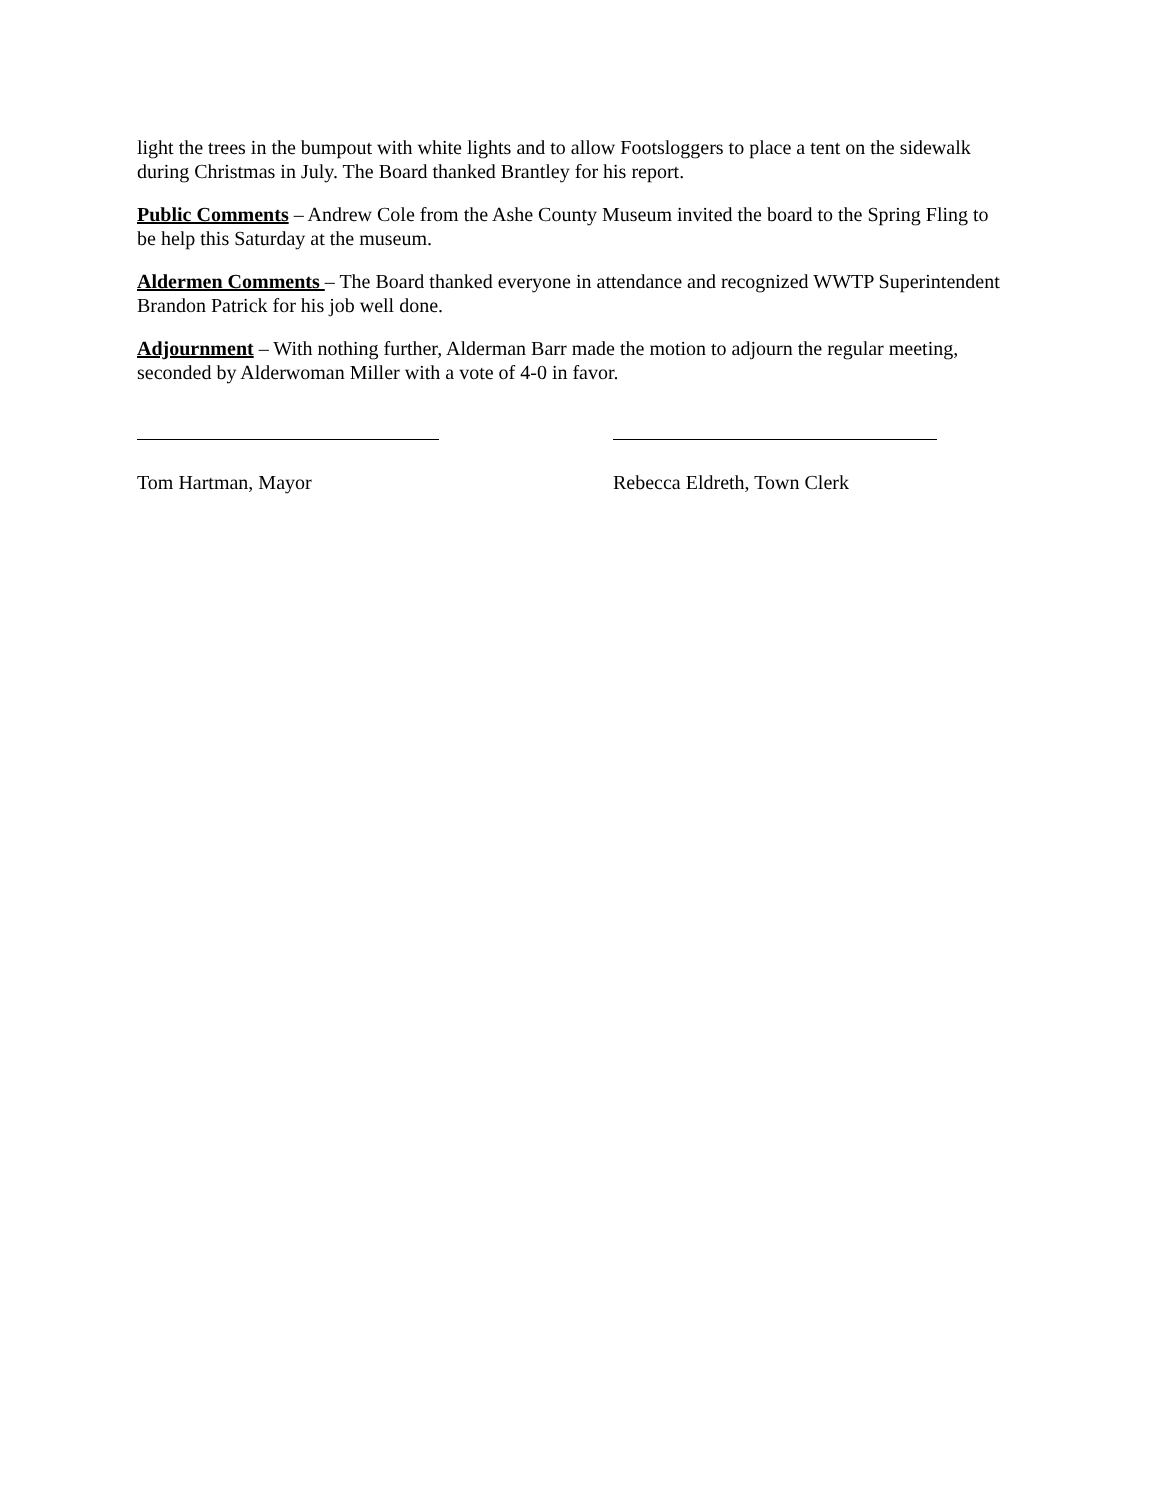light the trees in the bumpout with white lights and to allow Footsloggers to place a tent on the sidewalk during Christmas in July. The Board thanked Brantley for his report.
Public Comments – Andrew Cole from the Ashe County Museum invited the board to the Spring Fling to be help this Saturday at the museum.
Aldermen Comments – The Board thanked everyone in attendance and recognized WWTP Superintendent Brandon Patrick for his job well done.
Adjournment – With nothing further, Alderman Barr made the motion to adjourn the regular meeting, seconded by Alderwoman Miller with a vote of 4-0 in favor.
Tom Hartman, Mayor Rebecca Eldreth, Town Clerk